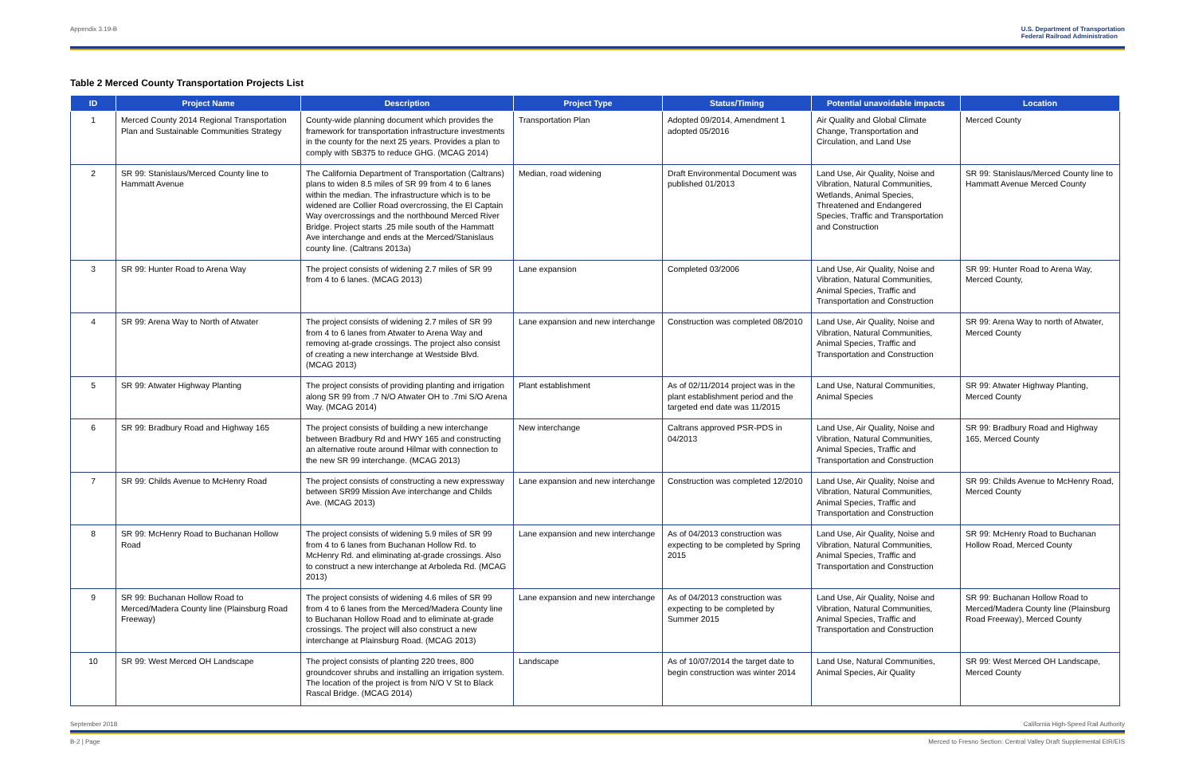Appendix 3.19-B U.S. Department of Transportation
Federal Railroad Administration
Table 2 Merced County Transportation Projects List
| ID | Project Name | Description | Project Type | Status/Timing | Potential unavoidable impacts | Location |
| --- | --- | --- | --- | --- | --- | --- |
| 1 | Merced County 2014 Regional Transportation Plan and Sustainable Communities Strategy | County-wide planning document which provides the framework for transportation infrastructure investments in the county for the next 25 years. Provides a plan to comply with SB375 to reduce GHG. (MCAG 2014) | Transportation Plan | Adopted 09/2014, Amendment 1 adopted 05/2016 | Air Quality and Global Climate Change, Transportation and Circulation, and Land Use | Merced County |
| 2 | SR 99: Stanislaus/Merced County line to Hammatt Avenue | The California Department of Transportation (Caltrans) plans to widen 8.5 miles of SR 99 from 4 to 6 lanes within the median. The infrastructure which is to be widened are Collier Road overcrossing, the El Captain Way overcrossings and the northbound Merced River Bridge. Project starts .25 mile south of the Hammatt Ave interchange and ends at the Merced/Stanislaus county line. (Caltrans 2013a) | Median, road widening | Draft Environmental Document was published 01/2013 | Land Use, Air Quality, Noise and Vibration, Natural Communities, Wetlands, Animal Species, Threatened and Endangered Species, Traffic and Transportation and Construction | SR 99: Stanislaus/Merced County line to Hammatt Avenue Merced County |
| 3 | SR 99: Hunter Road to Arena Way | The project consists of widening 2.7 miles of SR 99 from 4 to 6 lanes. (MCAG 2013) | Lane expansion | Completed 03/2006 | Land Use, Air Quality, Noise and Vibration, Natural Communities, Animal Species, Traffic and Transportation and Construction | SR 99: Hunter Road to Arena Way, Merced County, |
| 4 | SR 99: Arena Way to North of Atwater | The project consists of widening 2.7 miles of SR 99 from 4 to 6 lanes from Atwater to Arena Way and removing at-grade crossings. The project also consist of creating a new interchange at Westside Blvd. (MCAG 2013) | Lane expansion and new interchange | Construction was completed 08/2010 | Land Use, Air Quality, Noise and Vibration, Natural Communities, Animal Species, Traffic and Transportation and Construction | SR 99: Arena Way to north of Atwater, Merced County |
| 5 | SR 99: Atwater Highway Planting | The project consists of providing planting and irrigation along SR 99 from .7 N/O Atwater OH to .7mi S/O Arena Way. (MCAG 2014) | Plant establishment | As of 02/11/2014 project was in the plant establishment period and the targeted end date was 11/2015 | Land Use, Natural Communities, Animal Species | SR 99: Atwater Highway Planting, Merced County |
| 6 | SR 99: Bradbury Road and Highway 165 | The project consists of building a new interchange between Bradbury Rd and HWY 165 and constructing an alternative route around Hilmar with connection to the new SR 99 interchange. (MCAG 2013) | New interchange | Caltrans approved PSR-PDS in 04/2013 | Land Use, Air Quality, Noise and Vibration, Natural Communities, Animal Species, Traffic and Transportation and Construction | SR 99: Bradbury Road and Highway 165, Merced County |
| 7 | SR 99: Childs Avenue to McHenry Road | The project consists of constructing a new expressway between SR99 Mission Ave interchange and Childs Ave. (MCAG 2013) | Lane expansion and new interchange | Construction was completed 12/2010 | Land Use, Air Quality, Noise and Vibration, Natural Communities, Animal Species, Traffic and Transportation and Construction | SR 99: Childs Avenue to McHenry Road, Merced County |
| 8 | SR 99: McHenry Road to Buchanan Hollow Road | The project consists of widening 5.9 miles of SR 99 from 4 to 6 lanes from Buchanan Hollow Rd. to McHenry Rd. and eliminating at-grade crossings. Also to construct a new interchange at Arboleda Rd. (MCAG 2013) | Lane expansion and new interchange | As of 04/2013 construction was expecting to be completed by Spring 2015 | Land Use, Air Quality, Noise and Vibration, Natural Communities, Animal Species, Traffic and Transportation and Construction | SR 99: McHenry Road to Buchanan Hollow Road, Merced County |
| 9 | SR 99: Buchanan Hollow Road to Merced/Madera County line (Plainsburg Road Freeway) | The project consists of widening 4.6 miles of SR 99 from 4 to 6 lanes from the Merced/Madera County line to Buchanan Hollow Road and to eliminate at-grade crossings. The project will also construct a new interchange at Plainsburg Road. (MCAG 2013) | Lane expansion and new interchange | As of 04/2013 construction was expecting to be completed by Summer 2015 | Land Use, Air Quality, Noise and Vibration, Natural Communities, Animal Species, Traffic and Transportation and Construction | SR 99: Buchanan Hollow Road to Merced/Madera County line (Plainsburg Road Freeway), Merced County |
| 10 | SR 99: West Merced OH Landscape | The project consists of planting 220 trees, 800 groundcover shrubs and installing an irrigation system. The location of the project is from N/O V St to Black Rascal Bridge. (MCAG 2014) | Landscape | As of 10/07/2014 the target date to begin construction was winter 2014 | Land Use, Natural Communities, Animal Species, Air Quality | SR 99: West Merced OH Landscape, Merced County |
September 2018 California High-Speed Rail Authority
B-2 | Page Merced to Fresno Section: Central Valley Draft Supplemental EIR/EIS